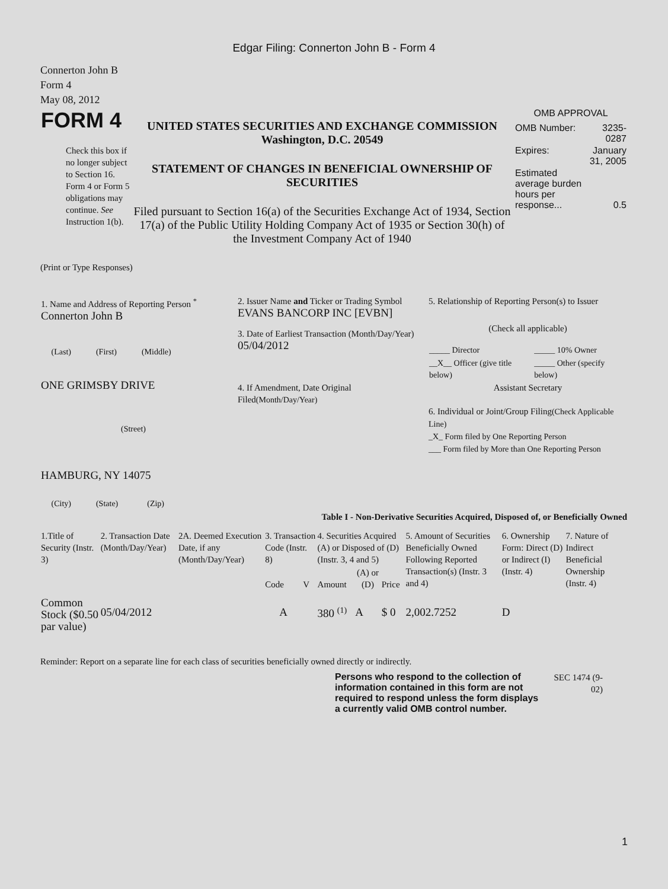Edgar Filing: Connerton John B - Form 4
Connerton John B
Form 4
May 08, 2012
| FORM 4 Check this box if no longer subject to Section 16. Form 4 or Form 5 obligations may continue. See Instruction 1(b). | UNITED STATES SECURITIES AND EXCHANGE COMMISSION Washington, D.C. 20549 STATEMENT OF CHANGES IN BENEFICIAL OWNERSHIP OF SECURITIES Filed pursuant to Section 16(a) of the Securities Exchange Act of 1934, Section 17(a) of the Public Utility Holding Company Act of 1935 or Section 30(h) of the Investment Company Act of 1940 | OMB APPROVAL / OMB Number: / 3235-0287 / / Expires: / January 31, 2005 / / Estimated average burden hours per response... / 0.5 / |
(Print or Type Responses)
| 1. Name and Address of Reporting Person <sup>*</sup> Connerton John B (Last) (First) (Middle) ONE GRIMSBY DRIVE (Street) HAMBURG, NY 14075 (City) (State) (Zip) | 2. Issuer Name and Ticker or Trading Symbol EVANS BANCORP INC [EVBN] 3. Date of Earliest Transaction (Month/Day/Year) 05/04/2012 4. If Amendment, Date Original Filed (Month/Day/Year) | 5. Relationship of Reporting Person(s) to Issuer (Check all applicable) / _____ Director / _____ 10% Owner / / __X__ Officer (give title below) / _____ Other (specify below) / Assistant Secretary 6. Individual or Joint/Group Filing (Check Applicable Line) _X_ Form filed by One Reporting Person ___ Form filed by More than One Reporting Person |
| Table I - Non-Derivative Securities Acquired, Disposed of, or Beneficially Owned | | |
| 1.Title of Security (Instr. 3) | 2. Transaction Date (Month/Day/Year) | 2A. Deemed Execution Date, if any (Month/Day/Year) | 3. Transaction Code (Instr. 8) | | 4. Securities Acquired (A) or Disposed of (D) (Instr. 3, 4 and 5) | | | 5. Amount of Securities Beneficially Owned Following Reported Transaction(s) (Instr. 3 and 4) | 6. Ownership Form: Direct (D) or Indirect (I) (Instr. 4) | 7. Nature of Indirect Beneficial Ownership (Instr. 4) |
| --- | --- | --- | --- | --- | --- | --- | --- | --- | --- | --- |
| | | | Code | V | Amount | (A) or (D) | Price | | | |
| Common Stock ($0.50 par value) | 05/04/2012 | | A | | 380 <sup>(1)</sup> | A | $ 0 | 2,002.7252 | D | |
Reminder: Report on a separate line for each class of securities beneficially owned directly or indirectly.
| Persons who respond to the collection of information contained in this form are not required to respond unless the form displays a currently valid OMB control number. | SEC 1474 (9-02) |
1